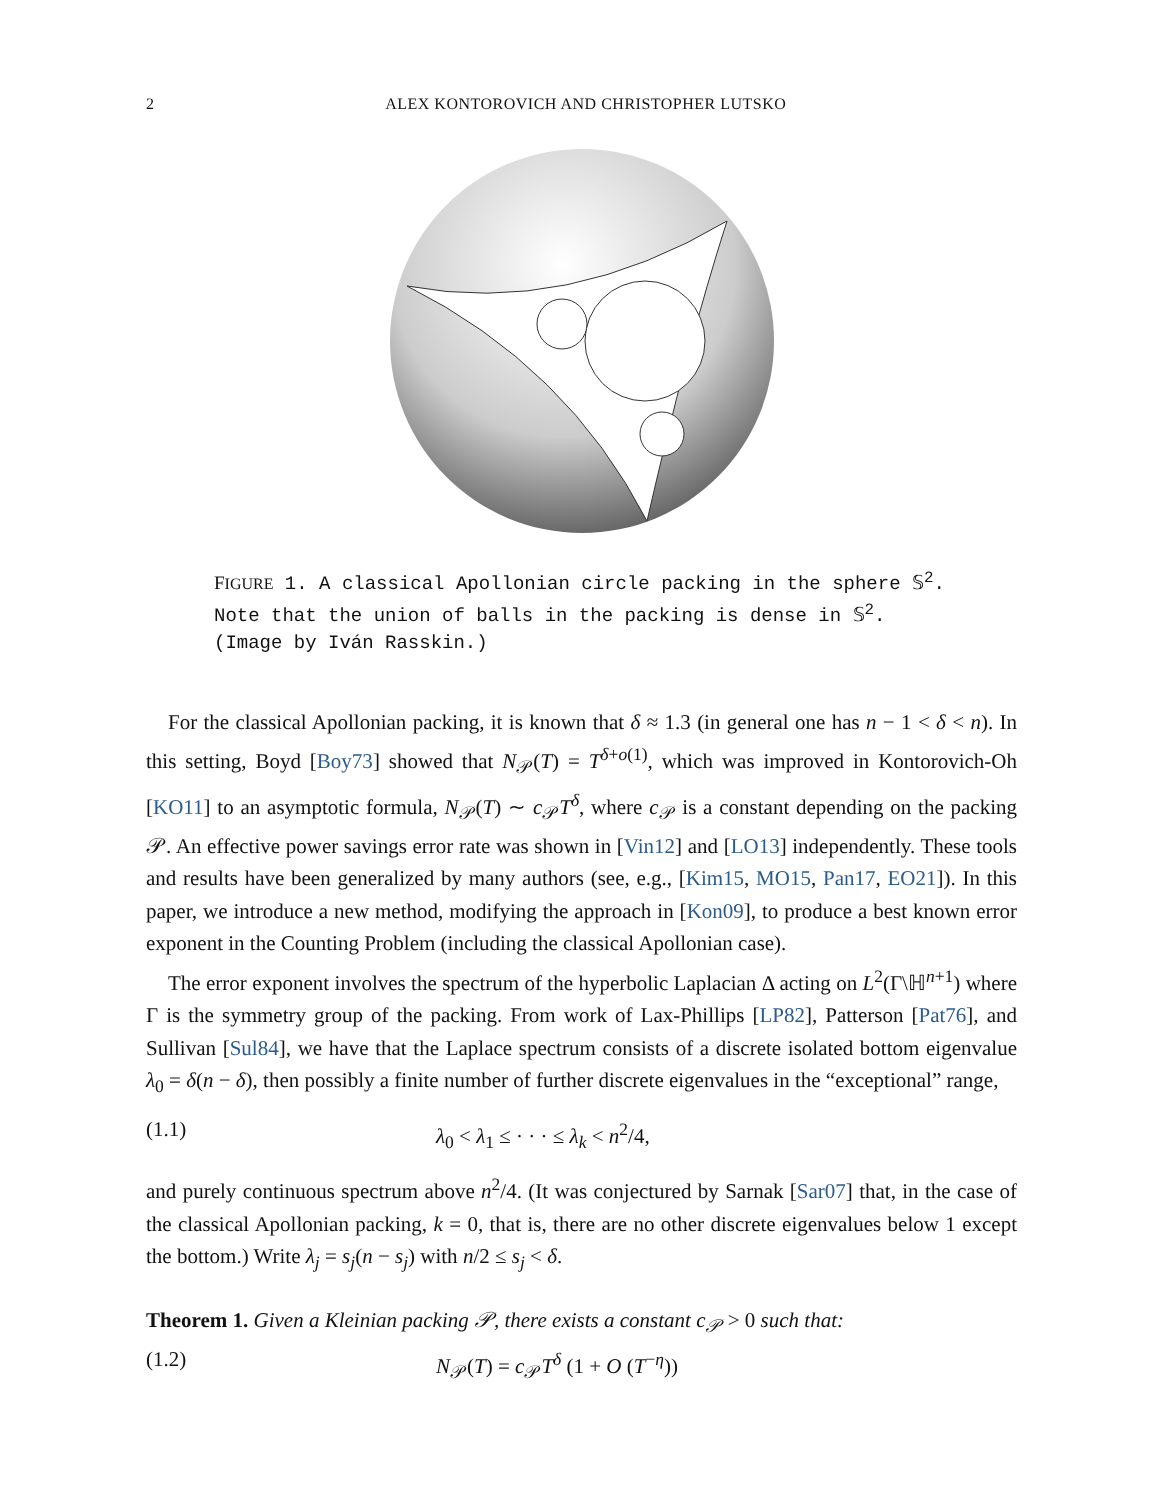2 ALEX KONTOROVICH AND CHRISTOPHER LUTSKO
FIGURE 1. A classical Apollonian circle packing in the sphere 𝕊<sup>2</sup>. Note that the union of balls in the packing is dense in 𝕊<sup>2</sup>. (Image by Iván Rasskin.)
For the classical Apollonian packing, it is known that δ ≈ 1.3 (in general one has n − 1 < δ < n). In this setting, Boyd [Boy73] showed that N<sub>𝒫</sub>(T) = T<sup>δ+o(1)</sup>, which was improved in Kontorovich-Oh [KO11] to an asymptotic formula, N<sub>𝒫</sub>(T) ∼ c<sub>𝒫</sub>T<sup>δ</sup>, where c<sub>𝒫</sub> is a constant depending on the packing 𝒫. An effective power savings error rate was shown in [Vin12] and [LO13] independently. These tools and results have been generalized by many authors (see, e.g., [Kim15, MO15, Pan17, EO21]). In this paper, we introduce a new method, modifying the approach in [Kon09], to produce a best known error exponent in the Counting Problem (including the classical Apollonian case).
The error exponent involves the spectrum of the hyperbolic Laplacian Δ acting on L<sup>2</sup>(Γ\ℍ<sup>n+1</sup>) where Γ is the symmetry group of the packing. From work of Lax-Phillips [LP82], Patterson [Pat76], and Sullivan [Sul84], we have that the Laplace spectrum consists of a discrete isolated bottom eigenvalue λ<sub>0</sub> = δ(n − δ), then possibly a finite number of further discrete eigenvalues in the “exceptional” range,
(1.1) λ<sub>0</sub> < λ<sub>1</sub> ≤ · · · ≤ λ<sub>k</sub> < n<sup>2</sup>/4,
and purely continuous spectrum above n<sup>2</sup>/4. (It was conjectured by Sarnak [Sar07] that, in the case of the classical Apollonian packing, k = 0, that is, there are no other discrete eigenvalues below 1 except the bottom.) Write λ<sub>j</sub> = s<sub>j</sub>(n − s<sub>j</sub>) with n/2 ≤ s<sub>j</sub> < δ.
Theorem 1. Given a Kleinian packing 𝒫, there exists a constant c<sub>𝒫</sub> > 0 such that:
(1.2) N<sub>𝒫</sub>(T) = c<sub>𝒫</sub>T<sup>δ</sup> (1 + O (T<sup>−η</sup>))